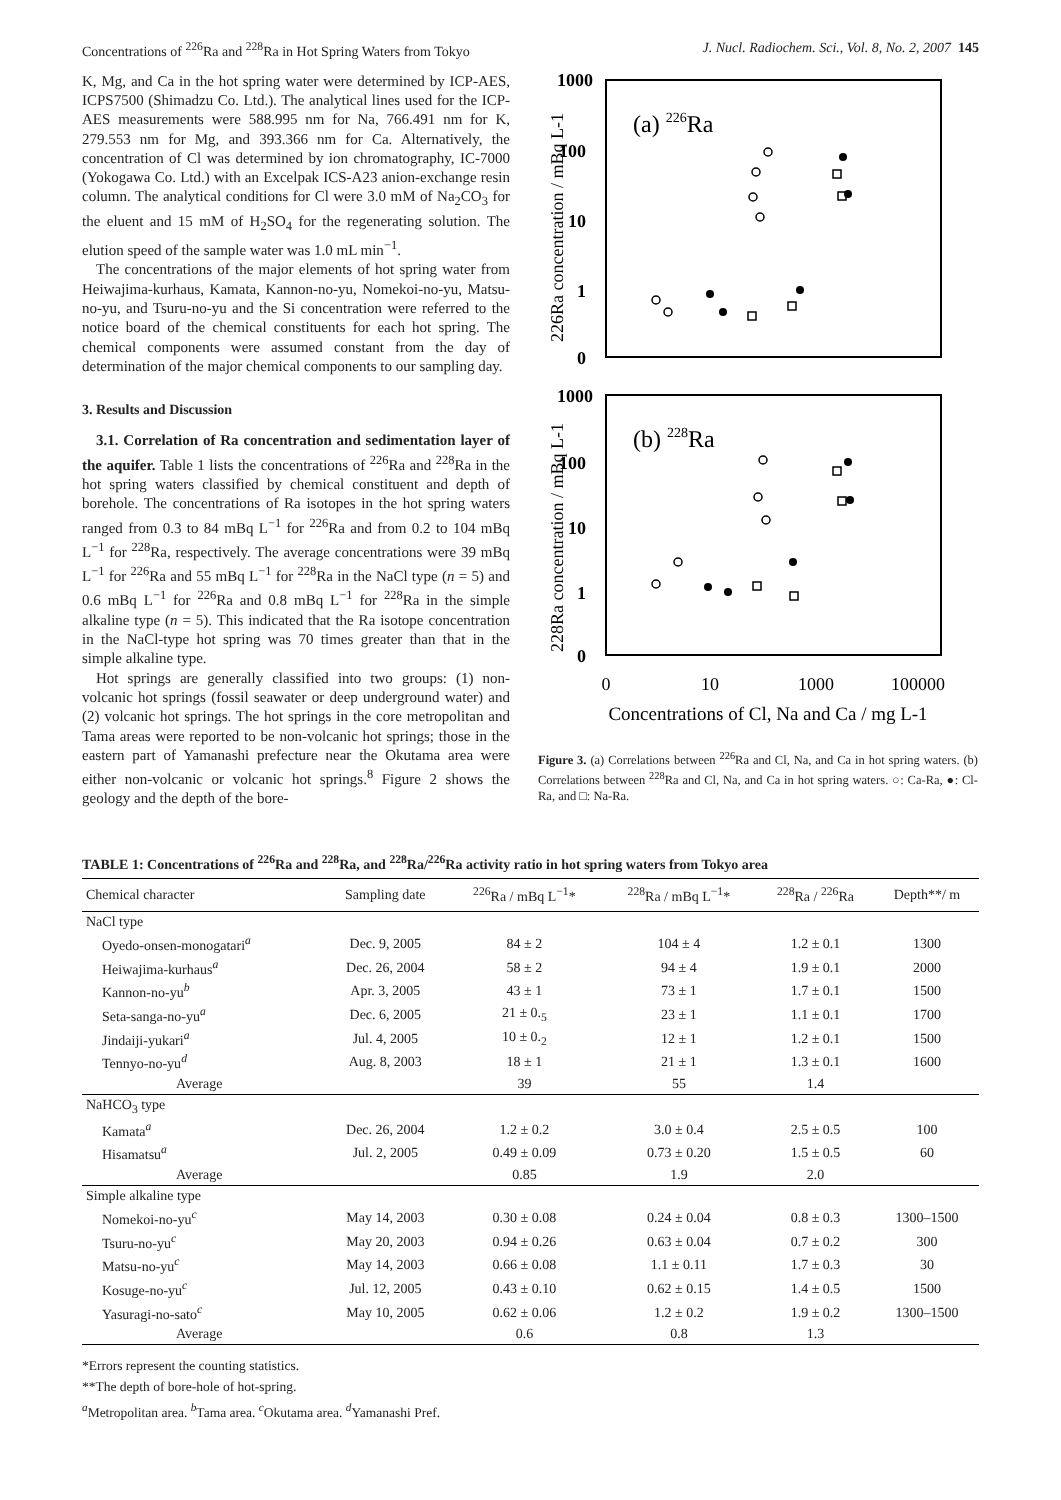Concentrations of <sup>226</sup>Ra and <sup>228</sup>Ra in Hot Spring Waters from Tokyo J. Nucl. Radiochem. Sci., Vol. 8, No. 2, 2007 145
K, Mg, and Ca in the hot spring water were determined by ICP-AES, ICPS7500 (Shimadzu Co. Ltd.). The analytical lines used for the ICP-AES measurements were 588.995 nm for Na, 766.491 nm for K, 279.553 nm for Mg, and 393.366 nm for Ca. Alternatively, the concentration of Cl was determined by ion chromatography, IC-7000 (Yokogawa Co. Ltd.) with an Excelpak ICS-A23 anion-exchange resin column. The analytical conditions for Cl were 3.0 mM of Na<sub>2</sub>CO<sub>3</sub> for the eluent and 15 mM of H<sub>2</sub>SO<sub>4</sub> for the regenerating solution. The elution speed of the sample water was 1.0 mL min<sup>−1</sup>.
The concentrations of the major elements of hot spring water from Heiwajima-kurhaus, Kamata, Kannon-no-yu, Nomekoi-no-yu, Matsu-no-yu, and Tsuru-no-yu and the Si concentration were referred to the notice board of the chemical constituents for each hot spring. The chemical components were assumed constant from the day of determination of the major chemical components to our sampling day.
3. Results and Discussion
3.1. Correlation of Ra concentration and sedimentation layer of the aquifer. Table 1 lists the concentrations of <sup>226</sup>Ra and <sup>228</sup>Ra in the hot spring waters classified by chemical constituent and depth of borehole. The concentrations of Ra isotopes in the hot spring waters ranged from 0.3 to 84 mBq L<sup>−1</sup> for <sup>226</sup>Ra and from 0.2 to 104 mBq L<sup>−1</sup> for <sup>228</sup>Ra, respectively. The average concentrations were 39 mBq L<sup>−1</sup> for <sup>226</sup>Ra and 55 mBq L<sup>−1</sup> for <sup>228</sup>Ra in the NaCl type (n = 5) and 0.6 mBq L<sup>−1</sup> for <sup>226</sup>Ra and 0.8 mBq L<sup>−1</sup> for <sup>228</sup>Ra in the simple alkaline type (n = 5). This indicated that the Ra isotope concentration in the NaCl-type hot spring was 70 times greater than that in the simple alkaline type.
Hot springs are generally classified into two groups: (1) non-volcanic hot springs (fossil seawater or deep underground water) and (2) volcanic hot springs. The hot springs in the core metropolitan and Tama areas were reported to be non-volcanic hot springs; those in the eastern part of Yamanashi prefecture near the Okutama area were either non-volcanic or volcanic hot springs.<sup>8</sup> Figure 2 shows the geology and the depth of the bore-
1000
100
10
1
0
1000
100
10
1
0
(a) 226Ra
(b) 228Ra
226Ra concentration / mBq L-1
228Ra concentration / mBq L-1
0
10
1000
100000
Concentrations of Cl, Na and Ca / mg L-1
Figure 3. (a) Correlations between <sup>226</sup>Ra and Cl, Na, and Ca in hot spring waters. (b) Correlations between <sup>228</sup>Ra and Cl, Na, and Ca in hot spring waters. ○: Ca-Ra, ●: Cl-Ra, and □: Na-Ra.
TABLE 1: Concentrations of <sup>226</sup>Ra and <sup>228</sup>Ra, and <sup>228</sup>Ra/<sup>226</sup>Ra activity ratio in hot spring waters from Tokyo area
| Chemical character | Sampling date | <sup>226</sup>Ra / mBq L<sup>−1</sup>* | <sup>228</sup>Ra / mBq L<sup>−1</sup>* | <sup>228</sup>Ra / <sup>226</sup>Ra | Depth**/ m |
| --- | --- | --- | --- | --- | --- |
| NaCl type | | | | | |
| Oyedo-onsen-monogatari<sup>a</sup> | Dec. 9, 2005 | 84 ± 2 | 104 ± 4 | 1.2 ± 0.1 | 1300 |
| Heiwajima-kurhaus<sup>a</sup> | Dec. 26, 2004 | 58 ± 2 | 94 ± 4 | 1.9 ± 0.1 | 2000 |
| Kannon-no-yu<sup>b</sup> | Apr. 3, 2005 | 43 ± 1 | 73 ± 1 | 1.7 ± 0.1 | 1500 |
| Seta-sanga-no-yu<sup>a</sup> | Dec. 6, 2005 | 21 ± 0.<sub>5</sub> | 23 ± 1 | 1.1 ± 0.1 | 1700 |
| Jindaiji-yukari<sup>a</sup> | Jul. 4, 2005 | 10 ± 0.<sub>2</sub> | 12 ± 1 | 1.2 ± 0.1 | 1500 |
| Tennyo-no-yu<sup>d</sup> | Aug. 8, 2003 | 18 ± 1 | 21 ± 1 | 1.3 ± 0.1 | 1600 |
| Average | | 39 | 55 | 1.4 | |
| NaHCO<sub>3</sub> type | | | | | |
| Kamata<sup>a</sup> | Dec. 26, 2004 | 1.2 ± 0.2 | 3.0 ± 0.4 | 2.5 ± 0.5 | 100 |
| Hisamatsu<sup>a</sup> | Jul. 2, 2005 | 0.49 ± 0.09 | 0.73 ± 0.20 | 1.5 ± 0.5 | 60 |
| Average | | 0.85 | 1.9 | 2.0 | |
| Simple alkaline type | | | | | |
| Nomekoi-no-yu<sup>c</sup> | May 14, 2003 | 0.30 ± 0.08 | 0.24 ± 0.04 | 0.8 ± 0.3 | 1300–1500 |
| Tsuru-no-yu<sup>c</sup> | May 20, 2003 | 0.94 ± 0.26 | 0.63 ± 0.04 | 0.7 ± 0.2 | 300 |
| Matsu-no-yu<sup>c</sup> | May 14, 2003 | 0.66 ± 0.08 | 1.1 ± 0.11 | 1.7 ± 0.3 | 30 |
| Kosuge-no-yu<sup>c</sup> | Jul. 12, 2005 | 0.43 ± 0.10 | 0.62 ± 0.15 | 1.4 ± 0.5 | 1500 |
| Yasuragi-no-sato<sup>c</sup> | May 10, 2005 | 0.62 ± 0.06 | 1.2 ± 0.2 | 1.9 ± 0.2 | 1300–1500 |
| Average | | 0.6 | 0.8 | 1.3 | |
*Errors represent the counting statistics.
**The depth of bore-hole of hot-spring.
<sup>a</sup> Metropolitan area. <sup>b</sup>Tama area. <sup>c</sup>Okutama area. <sup>d</sup>Yamanashi Pref.